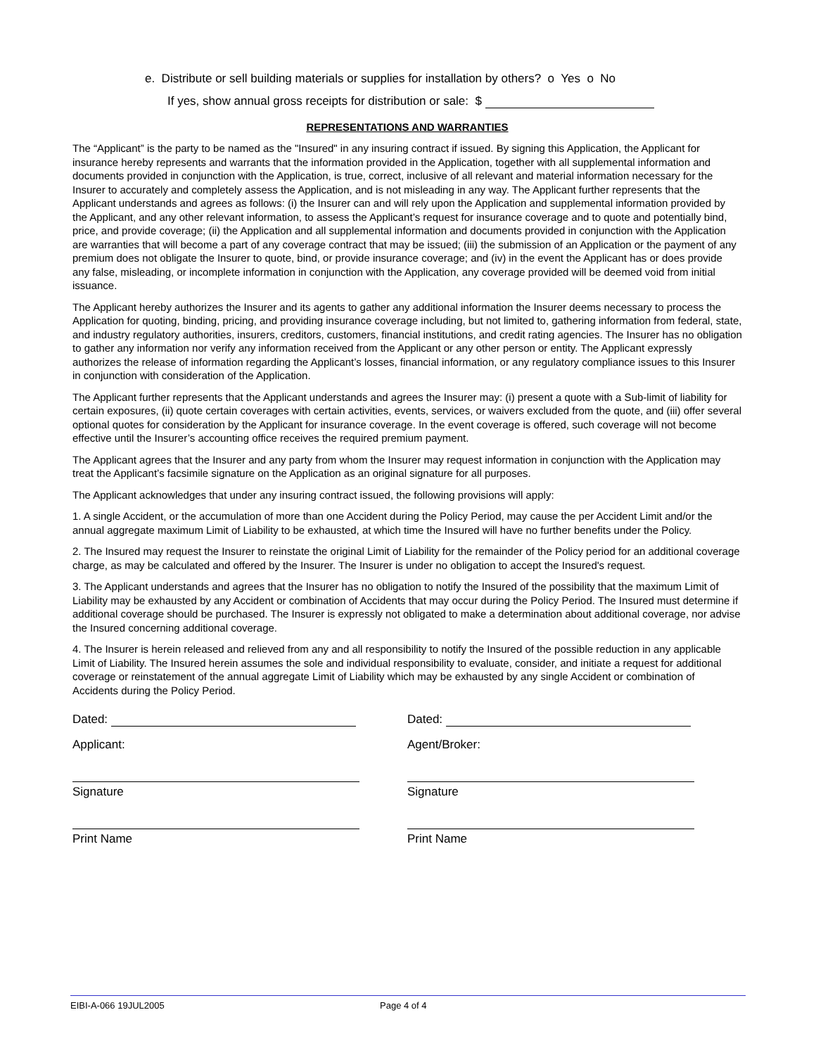e. Distribute or sell building materials or supplies for installation by others? o Yes o No
If yes, show annual gross receipts for distribution or sale: $
REPRESENTATIONS AND WARRANTIES
The “Applicant” is the party to be named as the "Insured" in any insuring contract if issued. By signing this Application, the Applicant for insurance hereby represents and warrants that the information provided in the Application, together with all supplemental information and documents provided in conjunction with the Application, is true, correct, inclusive of all relevant and material information necessary for the Insurer to accurately and completely assess the Application, and is not misleading in any way. The Applicant further represents that the Applicant understands and agrees as follows: (i) the Insurer can and will rely upon the Application and supplemental information provided by the Applicant, and any other relevant information, to assess the Applicant’s request for insurance coverage and to quote and potentially bind, price, and provide coverage; (ii) the Application and all supplemental information and documents provided in conjunction with the Application are warranties that will become a part of any coverage contract that may be issued; (iii) the submission of an Application or the payment of any premium does not obligate the Insurer to quote, bind, or provide insurance coverage; and (iv) in the event the Applicant has or does provide any false, misleading, or incomplete information in conjunction with the Application, any coverage provided will be deemed void from initial issuance.
The Applicant hereby authorizes the Insurer and its agents to gather any additional information the Insurer deems necessary to process the Application for quoting, binding, pricing, and providing insurance coverage including, but not limited to, gathering information from federal, state, and industry regulatory authorities, insurers, creditors, customers, financial institutions, and credit rating agencies. The Insurer has no obligation to gather any information nor verify any information received from the Applicant or any other person or entity. The Applicant expressly authorizes the release of information regarding the Applicant’s losses, financial information, or any regulatory compliance issues to this Insurer in conjunction with consideration of the Application.
The Applicant further represents that the Applicant understands and agrees the Insurer may: (i) present a quote with a Sub-limit of liability for certain exposures, (ii) quote certain coverages with certain activities, events, services, or waivers excluded from the quote, and (iii) offer several optional quotes for consideration by the Applicant for insurance coverage. In the event coverage is offered, such coverage will not become effective until the Insurer’s accounting office receives the required premium payment.
The Applicant agrees that the Insurer and any party from whom the Insurer may request information in conjunction with the Application may treat the Applicant’s facsimile signature on the Application as an original signature for all purposes.
The Applicant acknowledges that under any insuring contract issued, the following provisions will apply:
1. A single Accident, or the accumulation of more than one Accident during the Policy Period, may cause the per Accident Limit and/or the annual aggregate maximum Limit of Liability to be exhausted, at which time the Insured will have no further benefits under the Policy.
2. The Insured may request the Insurer to reinstate the original Limit of Liability for the remainder of the Policy period for an additional coverage charge, as may be calculated and offered by the Insurer. The Insurer is under no obligation to accept the Insured's request.
3. The Applicant understands and agrees that the Insurer has no obligation to notify the Insured of the possibility that the maximum Limit of Liability may be exhausted by any Accident or combination of Accidents that may occur during the Policy Period. The Insured must determine if additional coverage should be purchased. The Insurer is expressly not obligated to make a determination about additional coverage, nor advise the Insured concerning additional coverage.
4. The Insurer is herein released and relieved from any and all responsibility to notify the Insured of the possible reduction in any applicable Limit of Liability. The Insured herein assumes the sole and individual responsibility to evaluate, consider, and initiate a request for additional coverage or reinstatement of the annual aggregate Limit of Liability which may be exhausted by any single Accident or combination of Accidents during the Policy Period.
Dated:
Applicant:
Signature
Print Name
Dated:
Agent/Broker:
Signature
Print Name
EIBI-A-066 19JUL2005 Page 4 of 4